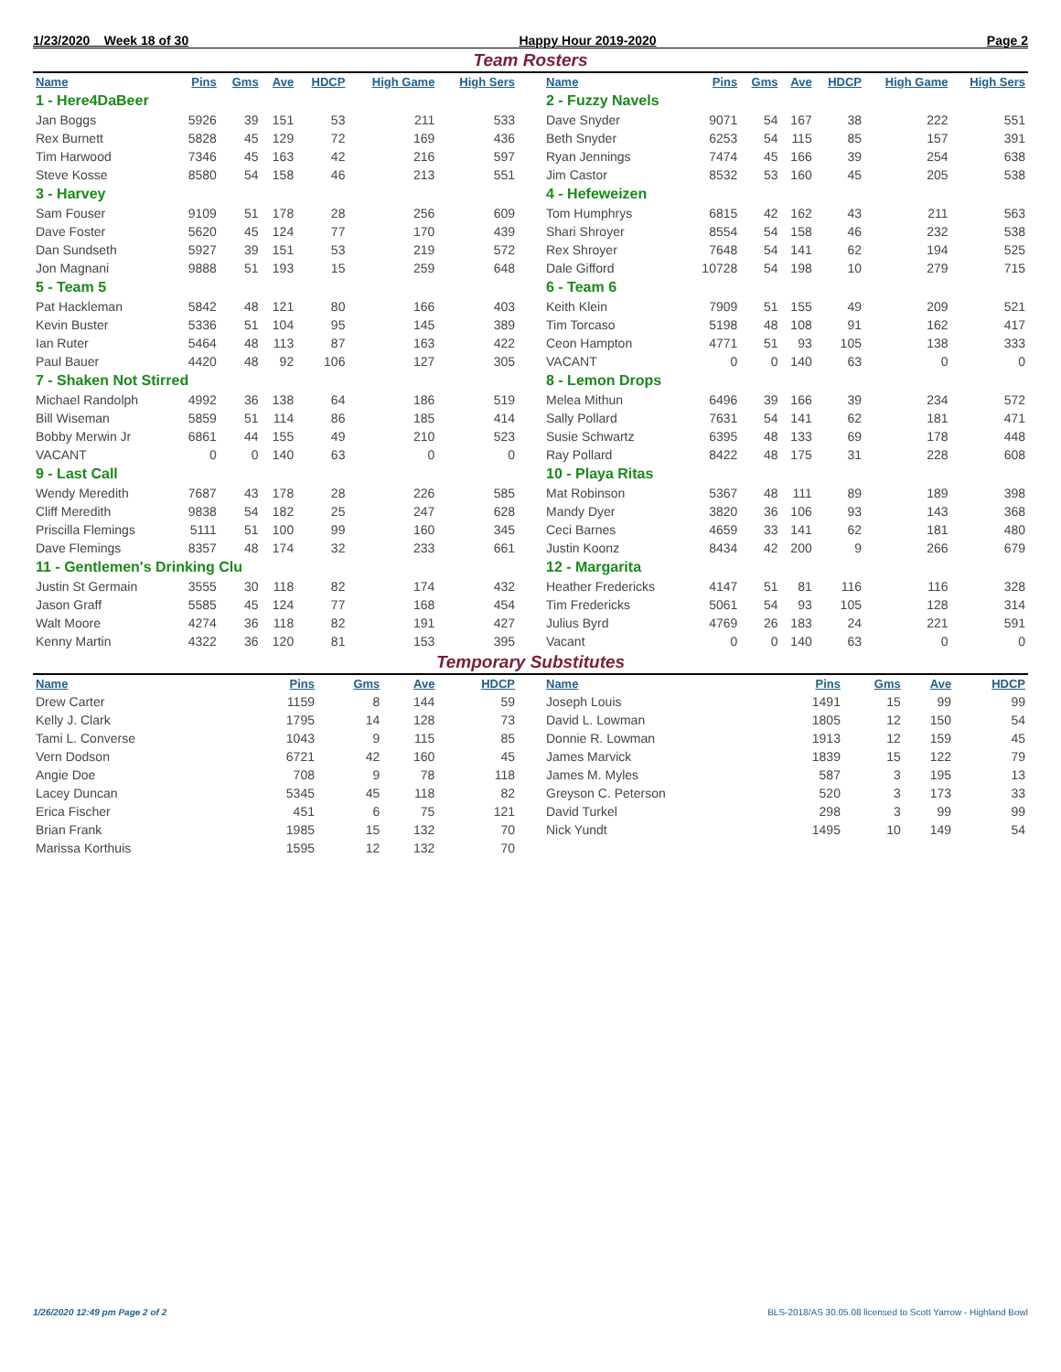1/23/2020 Week 18 of 30 Happy Hour 2019-2020 Page 2
Team Rosters
| Name | Pins | Gms | Ave | HDCP | High Game | High Sers |
| --- | --- | --- | --- | --- | --- | --- |
| 1 - Here4DaBeer | | | | | | |
| Jan Boggs | 5926 | 39 | 151 | 53 | 211 | 533 |
| Rex Burnett | 5828 | 45 | 129 | 72 | 169 | 436 |
| Tim Harwood | 7346 | 45 | 163 | 42 | 216 | 597 |
| Steve Kosse | 8580 | 54 | 158 | 46 | 213 | 551 |
| 3 - Harvey | | | | | | |
| Sam Fouser | 9109 | 51 | 178 | 28 | 256 | 609 |
| Dave Foster | 5620 | 45 | 124 | 77 | 170 | 439 |
| Dan Sundseth | 5927 | 39 | 151 | 53 | 219 | 572 |
| Jon Magnani | 9888 | 51 | 193 | 15 | 259 | 648 |
| 5 - Team 5 | | | | | | |
| Pat Hackleman | 5842 | 48 | 121 | 80 | 166 | 403 |
| Kevin Buster | 5336 | 51 | 104 | 95 | 145 | 389 |
| Ian Ruter | 5464 | 48 | 113 | 87 | 163 | 422 |
| Paul Bauer | 4420 | 48 | 92 | 106 | 127 | 305 |
| 7 - Shaken Not Stirred | | | | | | |
| Michael Randolph | 4992 | 36 | 138 | 64 | 186 | 519 |
| Bill Wiseman | 5859 | 51 | 114 | 86 | 185 | 414 |
| Bobby Merwin Jr | 6861 | 44 | 155 | 49 | 210 | 523 |
| VACANT | 0 | 0 | 140 | 63 | 0 | 0 |
| 9 - Last Call | | | | | | |
| Wendy Meredith | 7687 | 43 | 178 | 28 | 226 | 585 |
| Cliff Meredith | 9838 | 54 | 182 | 25 | 247 | 628 |
| Priscilla Flemings | 5111 | 51 | 100 | 99 | 160 | 345 |
| Dave Flemings | 8357 | 48 | 174 | 32 | 233 | 661 |
| 11 - Gentlemen's Drinking Clu | | | | | | |
| Justin St Germain | 3555 | 30 | 118 | 82 | 174 | 432 |
| Jason Graff | 5585 | 45 | 124 | 77 | 168 | 454 |
| Walt Moore | 4274 | 36 | 118 | 82 | 191 | 427 |
| Kenny Martin | 4322 | 36 | 120 | 81 | 153 | 395 |
| Name | Pins | Gms | Ave | HDCP | High Game | High Sers |
| --- | --- | --- | --- | --- | --- | --- |
| 2 - Fuzzy Navels | | | | | | |
| Dave Snyder | 9071 | 54 | 167 | 38 | 222 | 551 |
| Beth Snyder | 6253 | 54 | 115 | 85 | 157 | 391 |
| Ryan Jennings | 7474 | 45 | 166 | 39 | 254 | 638 |
| Jim Castor | 8532 | 53 | 160 | 45 | 205 | 538 |
| 4 - Hefeweizen | | | | | | |
| Tom Humphrys | 6815 | 42 | 162 | 43 | 211 | 563 |
| Shari Shroyer | 8554 | 54 | 158 | 46 | 232 | 538 |
| Rex Shroyer | 7648 | 54 | 141 | 62 | 194 | 525 |
| Dale Gifford | 10728 | 54 | 198 | 10 | 279 | 715 |
| 6 - Team 6 | | | | | | |
| Keith Klein | 7909 | 51 | 155 | 49 | 209 | 521 |
| Tim Torcaso | 5198 | 48 | 108 | 91 | 162 | 417 |
| Ceon Hampton | 4771 | 51 | 93 | 105 | 138 | 333 |
| VACANT | 0 | 0 | 140 | 63 | 0 | 0 |
| 8 - Lemon Drops | | | | | | |
| Melea Mithun | 6496 | 39 | 166 | 39 | 234 | 572 |
| Sally Pollard | 7631 | 54 | 141 | 62 | 181 | 471 |
| Susie Schwartz | 6395 | 48 | 133 | 69 | 178 | 448 |
| Ray Pollard | 8422 | 48 | 175 | 31 | 228 | 608 |
| 10 - Playa Ritas | | | | | | |
| Mat Robinson | 5367 | 48 | 111 | 89 | 189 | 398 |
| Mandy Dyer | 3820 | 36 | 106 | 93 | 143 | 368 |
| Ceci Barnes | 4659 | 33 | 141 | 62 | 181 | 480 |
| Justin Koonz | 8434 | 42 | 200 | 9 | 266 | 679 |
| 12 - Margarita | | | | | | |
| Heather Fredericks | 4147 | 51 | 81 | 116 | 116 | 328 |
| Tim Fredericks | 5061 | 54 | 93 | 105 | 128 | 314 |
| Julius Byrd | 4769 | 26 | 183 | 24 | 221 | 591 |
| Vacant | 0 | 0 | 140 | 63 | 0 | 0 |
Temporary Substitutes
| Name | Pins | Gms | Ave | HDCP |
| --- | --- | --- | --- | --- |
| Drew Carter | 1159 | 8 | 144 | 59 |
| Kelly J. Clark | 1795 | 14 | 128 | 73 |
| Tami L. Converse | 1043 | 9 | 115 | 85 |
| Vern Dodson | 6721 | 42 | 160 | 45 |
| Angie Doe | 708 | 9 | 78 | 118 |
| Lacey Duncan | 5345 | 45 | 118 | 82 |
| Erica Fischer | 451 | 6 | 75 | 121 |
| Brian Frank | 1985 | 15 | 132 | 70 |
| Marissa Korthuis | 1595 | 12 | 132 | 70 |
| Name | Pins | Gms | Ave | HDCP |
| --- | --- | --- | --- | --- |
| Joseph Louis | 1491 | 15 | 99 | 99 |
| David L. Lowman | 1805 | 12 | 150 | 54 |
| Donnie R. Lowman | 1913 | 12 | 159 | 45 |
| James Marvick | 1839 | 15 | 122 | 79 |
| James M. Myles | 587 | 3 | 195 | 13 |
| Greyson C. Peterson | 520 | 3 | 173 | 33 |
| David Turkel | 298 | 3 | 99 | 99 |
| Nick Yundt | 1495 | 10 | 149 | 54 |
1/26/2020 12:49 pm Page 2 of 2 BLS-2018/AS 30.05.08 licensed to Scott Yarrow - Highland Bowl